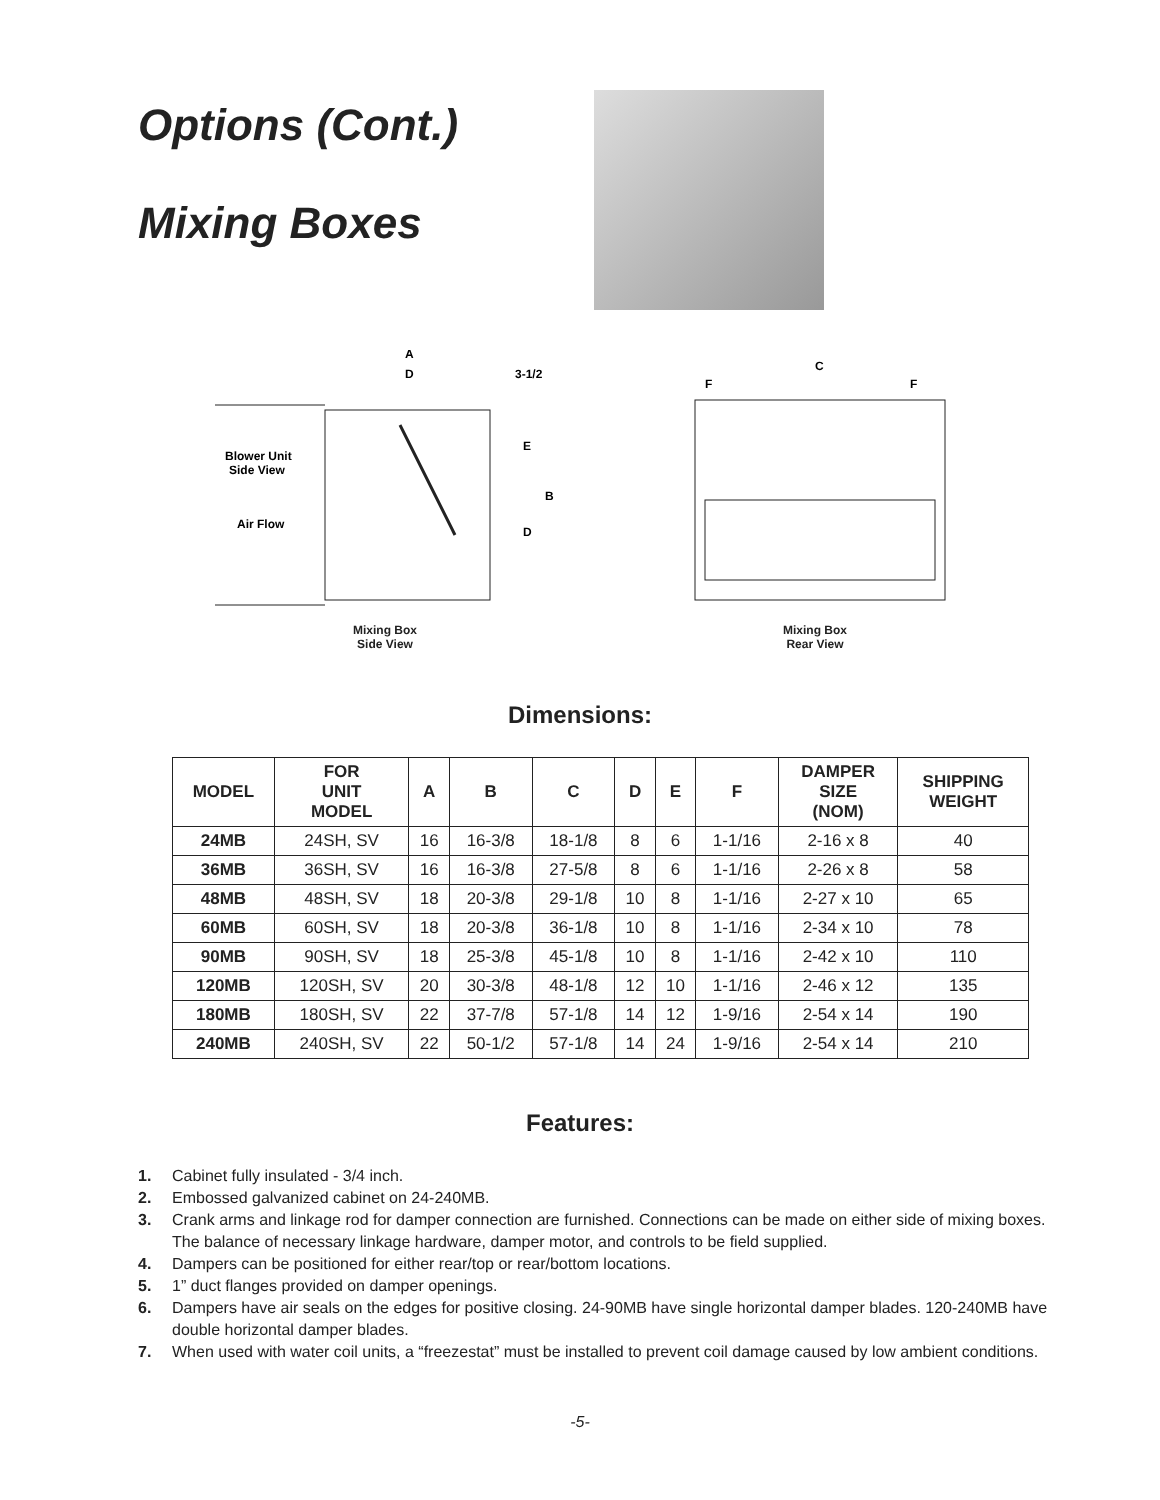Options (Cont.)
Mixing Boxes
Blower Unit
Side View
Air Flow
A
D
3-1/2
E
B
D
Mixing Box
Side View
C
F
F
Mixing Box
Rear View
Dimensions:
| MODEL | FOR UNIT MODEL | A | B | C | D | E | F | DAMPER SIZE (NOM) | SHIPPING WEIGHT |
| --- | --- | --- | --- | --- | --- | --- | --- | --- | --- |
| 24MB | 24SH, SV | 16 | 16-3/8 | 18-1/8 | 8 | 6 | 1-1/16 | 2-16 x 8 | 40 |
| 36MB | 36SH, SV | 16 | 16-3/8 | 27-5/8 | 8 | 6 | 1-1/16 | 2-26 x 8 | 58 |
| 48MB | 48SH, SV | 18 | 20-3/8 | 29-1/8 | 10 | 8 | 1-1/16 | 2-27 x 10 | 65 |
| 60MB | 60SH, SV | 18 | 20-3/8 | 36-1/8 | 10 | 8 | 1-1/16 | 2-34 x 10 | 78 |
| 90MB | 90SH, SV | 18 | 25-3/8 | 45-1/8 | 10 | 8 | 1-1/16 | 2-42 x 10 | 110 |
| 120MB | 120SH, SV | 20 | 30-3/8 | 48-1/8 | 12 | 10 | 1-1/16 | 2-46 x 12 | 135 |
| 180MB | 180SH, SV | 22 | 37-7/8 | 57-1/8 | 14 | 12 | 1-9/16 | 2-54 x 14 | 190 |
| 240MB | 240SH, SV | 22 | 50-1/2 | 57-1/8 | 14 | 24 | 1-9/16 | 2-54 x 14 | 210 |
Features:
1. Cabinet fully insulated - 3/4 inch.
2. Embossed galvanized cabinet on 24-240MB.
3. Crank arms and linkage rod for damper connection are furnished. Connections can be made on either side of mixing boxes. The balance of necessary linkage hardware, damper motor, and controls to be field supplied.
4. Dampers can be positioned for either rear/top or rear/bottom locations.
5. 1” duct flanges provided on damper openings.
6. Dampers have air seals on the edges for positive closing. 24-90MB have single horizontal damper blades. 120-240MB have double horizontal damper blades.
7. When used with water coil units, a “freezestat” must be installed to prevent coil damage caused by low ambient conditions.
-5-